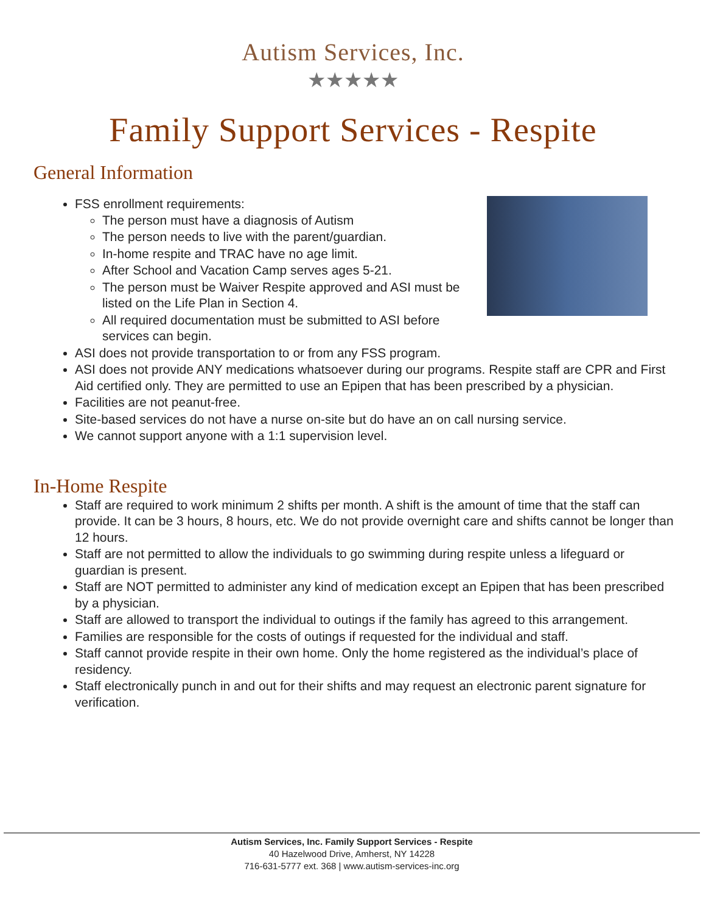Autism Services, Inc.
★★★★★
Family Support Services - Respite
General Information
FSS enrollment requirements:
The person must have a diagnosis of Autism
The person needs to live with the parent/guardian.
In-home respite and TRAC have no age limit.
After School and Vacation Camp serves ages 5-21.
The person must be Waiver Respite approved and ASI must be listed on the Life Plan in Section 4.
All required documentation must be submitted to ASI before services can begin.
ASI does not provide transportation to or from any FSS program.
ASI does not provide ANY medications whatsoever during our programs. Respite staff are CPR and First Aid certified only. They are permitted to use an Epipen that has been prescribed by a physician.
Facilities are not peanut-free.
Site-based services do not have a nurse on-site but do have an on call nursing service.
We cannot support anyone with a 1:1 supervision level.
In-Home Respite
Staff are required to work minimum 2 shifts per month. A shift is the amount of time that the staff can provide. It can be 3 hours, 8 hours, etc. We do not provide overnight care and shifts cannot be longer than 12 hours.
Staff are not permitted to allow the individuals to go swimming during respite unless a lifeguard or guardian is present.
Staff are NOT permitted to administer any kind of medication except an Epipen that has been prescribed by a physician.
Staff are allowed to transport the individual to outings if the family has agreed to this arrangement.
Families are responsible for the costs of outings if requested for the individual and staff.
Staff cannot provide respite in their own home. Only the home registered as the individual’s place of residency.
Staff electronically punch in and out for their shifts and may request an electronic parent signature for verification.
Autism Services, Inc. Family Support Services - Respite
40 Hazelwood Drive, Amherst, NY 14228
716-631-5777 ext. 368 | www.autism-services-inc.org